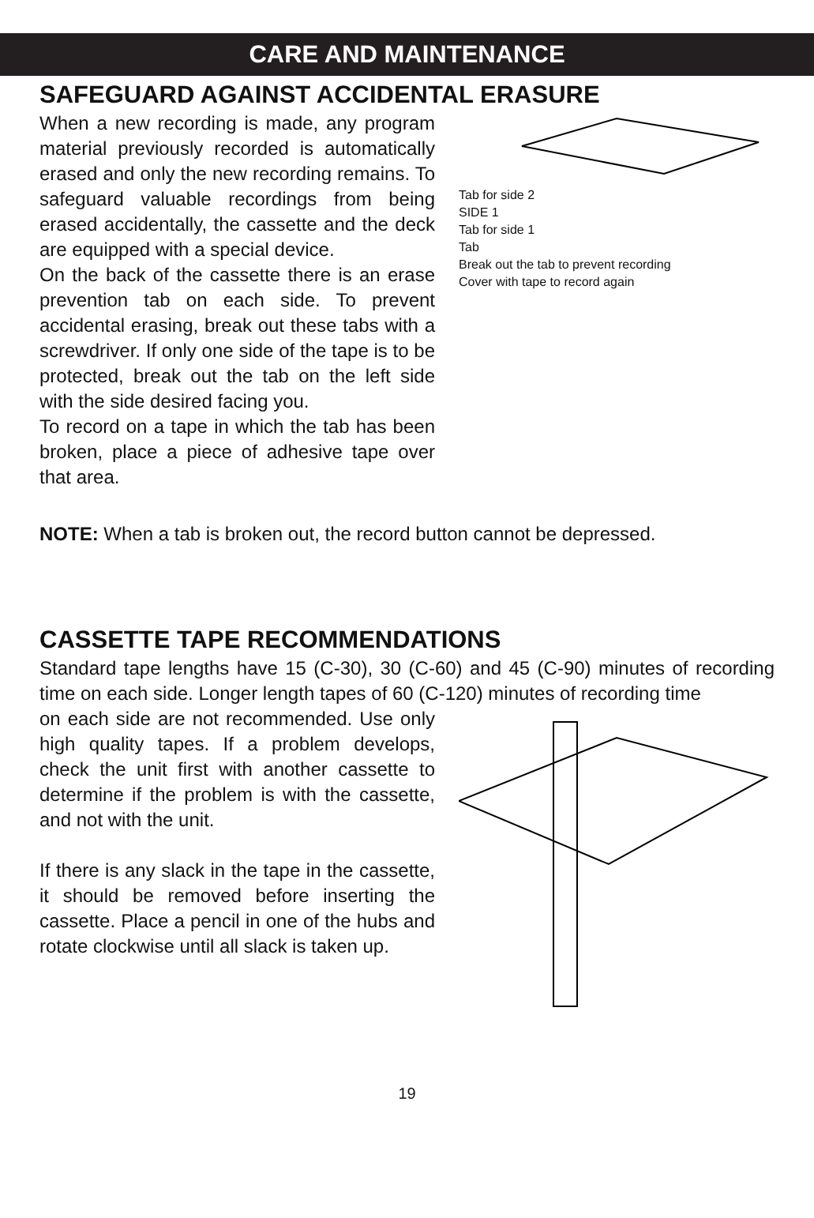CARE AND MAINTENANCE
SAFEGUARD AGAINST ACCIDENTAL ERASURE
When a new recording is made, any program material previously recorded is automatically erased and only the new recording remains. To safeguard valuable recordings from being erased accidentally, the cassette and the deck are equipped with a special device.
On the back of the cassette there is an erase prevention tab on each side. To prevent accidental erasing, break out these tabs with a screwdriver. If only one side of the tape is to be protected, break out the tab on the left side with the side desired facing you.
To record on a tape in which the tab has been broken, place a piece of adhesive tape over that area.
Tab for side 2
SIDE 1
Tab for side 1
Tab
Break out the tab to prevent recording
Cover with tape to record again
NOTE: When a tab is broken out, the record button cannot be depressed.
CASSETTE TAPE RECOMMENDATIONS
Standard tape lengths have 15 (C-30), 30 (C-60) and 45 (C-90) minutes of recording time on each side. Longer length tapes of 60 (C-120) minutes of recording time
on each side are not recommended. Use only high quality tapes. If a problem develops, check the unit first with another cassette to determine if the problem is with the cassette, and not with the unit.
If there is any slack in the tape in the cassette, it should be removed before inserting the cassette. Place a pencil in one of the hubs and rotate clockwise until all slack is taken up.
19